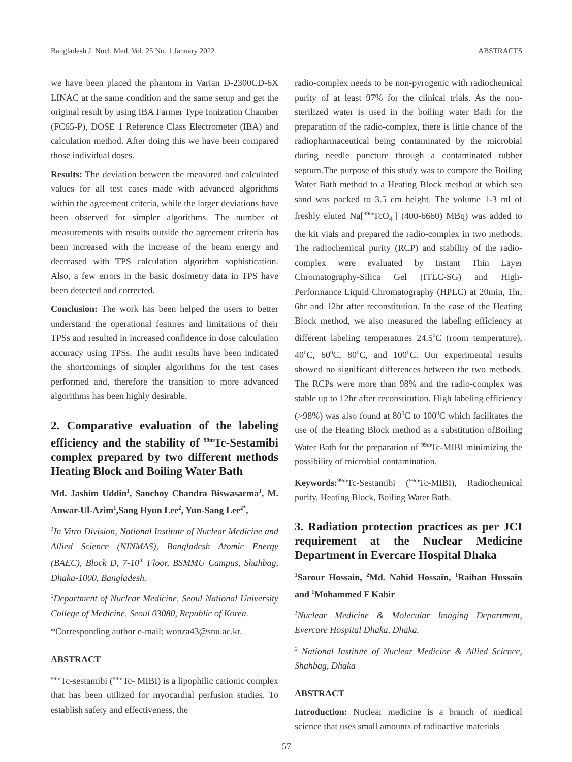Bangladesh J. Nucl. Med. Vol. 25 No. 1 January 2022 ABSTRACTS
we have been placed the phantom in Varian D-2300CD-6X LINAC at the same condition and the same setup and get the original result by using IBA Farmer Type Ionization Chamber (FC65-P), DOSE 1 Reference Class Electrometer (IBA) and calculation method. After doing this we have been compared those individual doses.
Results: The deviation between the measured and calculated values for all test cases made with advanced algorithms within the agreement criteria, while the larger deviations have been observed for simpler algorithms. The number of measurements with results outside the agreement criteria has been increased with the increase of the beam energy and decreased with TPS calculation algorithm sophistication. Also, a few errors in the basic dosimetry data in TPS have been detected and corrected.
Conclusion: The work has been helped the users to better understand the operational features and limitations of their TPSs and resulted in increased confidence in dose calculation accuracy using TPSs. The audit results have been indicated the shortcomings of simpler algorithms for the test cases performed and, therefore the transition to more advanced algorithms has been highly desirable.
2. Comparative evaluation of the labeling efficiency and the stability of <sup>99m</sup>Tc-Sestamibi complex prepared by two different methods Heating Block and Boiling Water Bath
Md. Jashim Uddin<sup>1</sup>, Sanchoy Chandra Biswasarma<sup>1</sup>, M. Anwar-Ul-Azim<sup>1</sup>,Sang Hyun Lee<sup>2</sup>, Yun-Sang Lee<sup>2*</sup>,
<sup>1</sup> In Vitro Division, National Institute of Nuclear Medicine and Allied Science (NINMAS), Bangladesh Atomic Energy (BAEC), Block D, 7-10<sup>th</sup> Floor, BSMMU Campus, Shahbag, Dhaka-1000, Bangladesh.
<sup>2</sup> Department of Nuclear Medicine, Seoul National University College of Medicine, Seoul 03080, Republic of Korea.
*Corresponding author e-mail: wonza43@snu.ac.kr.
ABSTRACT
<sup>99m</sup>Tc-sestamibi (<sup>99m</sup>Tc- MIBI) is a lipophilic cationic complex that has been utilized for myocardial perfusion studies. To establish safety and effectiveness, the
radio-complex needs to be non-pyrogenic with radiochemical purity of at least 97% for the clinical trials. As the non-sterilized water is used in the boiling water Bath for the preparation of the radio-complex, there is little chance of the radiopharmaceutical being contaminated by the microbial during needle puncture through a contaminated rubber septum.The purpose of this study was to compare the Boiling Water Bath method to a Heating Block method at which sea sand was packed to 3.5 cm height. The volume 1-3 ml of freshly eluted Na[<sup>99m</sup>TcO<sub>4</sub><sup>-</sup>] (400-6660) MBq) was added to the kit vials and prepared the radio-complex in two methods. The radiochemical purity (RCP) and stability of the radio-complex were evaluated by Instant Thin Layer Chromatography-Silica Gel (ITLC-SG) and High-Performance Liquid Chromatography (HPLC) at 20min, 1hr, 6hr and 12hr after reconstitution. In the case of the Heating Block method, we also measured the labeling efficiency at different labeling temperatures 24.5<sup>0</sup>C (room temperature), 40<sup>0</sup>C, 60<sup>0</sup>C, 80<sup>0</sup>C, and 100<sup>0</sup>C. Our experimental results showed no significant differences between the two methods. The RCPs were more than 98% and the radio-complex was stable up to 12hr after reconstitution. High labeling efficiency (>98%) was also found at 80<sup>0</sup>C to 100<sup>0</sup>C which facilitates the use of the Heating Block method as a substitution ofBoiling Water Bath for the preparation of <sup>99m</sup>Tc-MIBI minimizing the possibility of microbial contamination.
Keywords:<sup>99m</sup>Tc-Sestamibi (<sup>99m</sup>Tc-MIBI), Radiochemical purity, Heating Block, Boiling Water Bath.
3. Radiation protection practices as per JCI requirement at the Nuclear Medicine Department in Evercare Hospital Dhaka
<sup>1</sup> Sarour Hossain, <sup>2</sup>Md. Nahid Hossain, <sup>1</sup>Raihan Hussain and <sup>1</sup>Mohammed F Kabir
<sup>1</sup> Nuclear Medicine & Molecular Imaging Department, Evercare Hospital Dhaka, Dhaka.
<sup>2</sup> National Institute of Nuclear Medicine & Allied Science, Shahbag, Dhaka
ABSTRACT
Introduction: Nuclear medicine is a branch of medical science that uses small amounts of radioactive materials
57